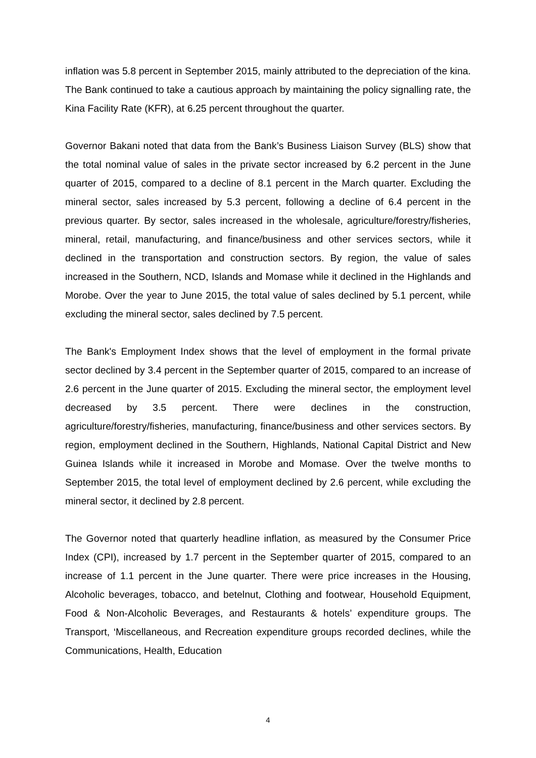inflation was 5.8 percent in September 2015, mainly attributed to the depreciation of the kina. The Bank continued to take a cautious approach by maintaining the policy signalling rate, the Kina Facility Rate (KFR), at 6.25 percent throughout the quarter.
Governor Bakani noted that data from the Bank’s Business Liaison Survey (BLS) show that the total nominal value of sales in the private sector increased by 6.2 percent in the June quarter of 2015, compared to a decline of 8.1 percent in the March quarter. Excluding the mineral sector, sales increased by 5.3 percent, following a decline of 6.4 percent in the previous quarter. By sector, sales increased in the wholesale, agriculture/forestry/fisheries, mineral, retail, manufacturing, and finance/business and other services sectors, while it declined in the transportation and construction sectors. By region, the value of sales increased in the Southern, NCD, Islands and Momase while it declined in the Highlands and Morobe. Over the year to June 2015, the total value of sales declined by 5.1 percent, while excluding the mineral sector, sales declined by 7.5 percent.
The Bank's Employment Index shows that the level of employment in the formal private sector declined by 3.4 percent in the September quarter of 2015, compared to an increase of 2.6 percent in the June quarter of 2015. Excluding the mineral sector, the employment level decreased by 3.5 percent. There were declines in the construction, agriculture/forestry/fisheries, manufacturing, finance/business and other services sectors. By region, employment declined in the Southern, Highlands, National Capital District and New Guinea Islands while it increased in Morobe and Momase. Over the twelve months to September 2015, the total level of employment declined by 2.6 percent, while excluding the mineral sector, it declined by 2.8 percent.
The Governor noted that quarterly headline inflation, as measured by the Consumer Price Index (CPI), increased by 1.7 percent in the September quarter of 2015, compared to an increase of 1.1 percent in the June quarter. There were price increases in the Housing, Alcoholic beverages, tobacco, and betelnut, Clothing and footwear, Household Equipment, Food & Non-Alcoholic Beverages, and Restaurants & hotels’ expenditure groups. The Transport, ‘Miscellaneous, and Recreation expenditure groups recorded declines, while the Communications, Health, Education
4